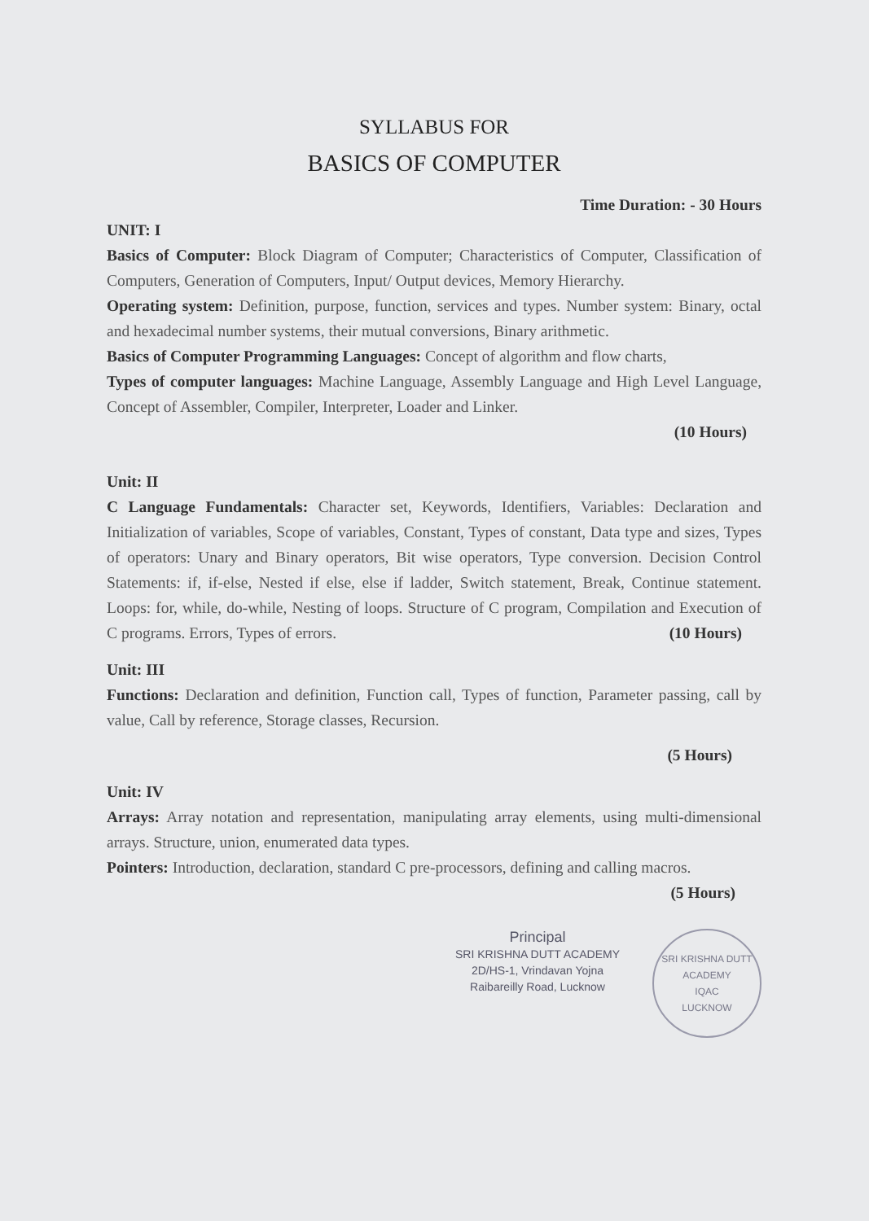SYLLABUS FOR
BASICS OF COMPUTER
Time Duration: - 30 Hours
UNIT: I
Basics of Computer: Block Diagram of Computer; Characteristics of Computer, Classification of Computers, Generation of Computers, Input/ Output devices, Memory Hierarchy.
Operating system: Definition, purpose, function, services and types. Number system: Binary, octal and hexadecimal number systems, their mutual conversions, Binary arithmetic.
Basics of Computer Programming Languages: Concept of algorithm and flow charts,
Types of computer languages: Machine Language, Assembly Language and High Level Language, Concept of Assembler, Compiler, Interpreter, Loader and Linker.
(10 Hours)
Unit: II
C Language Fundamentals: Character set, Keywords, Identifiers, Variables: Declaration and Initialization of variables, Scope of variables, Constant, Types of constant, Data type and sizes, Types of operators: Unary and Binary operators, Bit wise operators, Type conversion. Decision Control Statements: if, if-else, Nested if else, else if ladder, Switch statement, Break, Continue statement. Loops: for, while, do-while, Nesting of loops. Structure of C program, Compilation and Execution of C programs. Errors, Types of errors. (10 Hours)
Unit: III
Functions: Declaration and definition, Function call, Types of function, Parameter passing, call by value, Call by reference, Storage classes, Recursion.
(5 Hours)
Unit: IV
Arrays: Array notation and representation, manipulating array elements, using multi-dimensional arrays. Structure, union, enumerated data types.
Pointers: Introduction, declaration, standard C pre-processors, defining and calling macros. (5 Hours)
Principal
SRI KRISHNA DUTT ACADEMY
2D/HS-1, Vrindavan Yojna
Raibareilly Road, Lucknow
SRI KRISHNA DUTT ACADEMY
IQAC
LUCKNOW